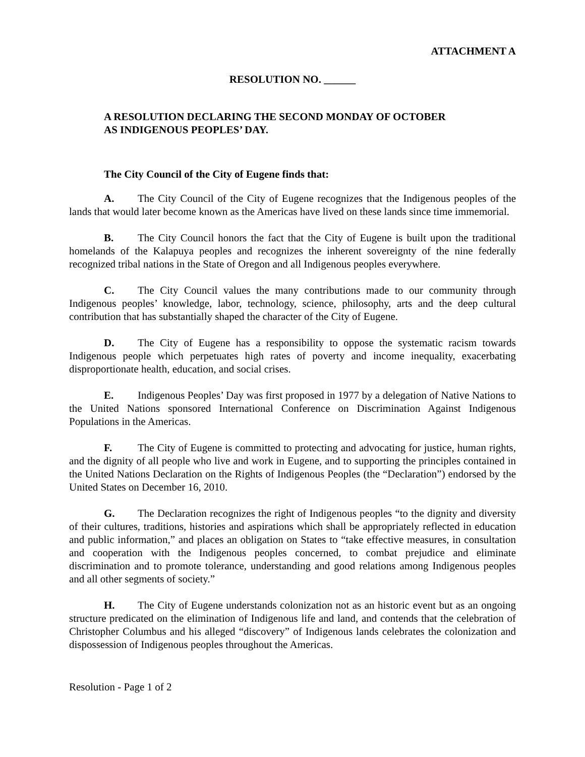ATTACHMENT A
RESOLUTION NO. ______
A RESOLUTION DECLARING THE SECOND MONDAY OF OCTOBER
AS INDIGENOUS PEOPLES’ DAY.
The City Council of the City of Eugene finds that:
A. The City Council of the City of Eugene recognizes that the Indigenous peoples of the lands that would later become known as the Americas have lived on these lands since time immemorial.
B. The City Council honors the fact that the City of Eugene is built upon the traditional homelands of the Kalapuya peoples and recognizes the inherent sovereignty of the nine federally recognized tribal nations in the State of Oregon and all Indigenous peoples everywhere.
C. The City Council values the many contributions made to our community through Indigenous peoples’ knowledge, labor, technology, science, philosophy, arts and the deep cultural contribution that has substantially shaped the character of the City of Eugene.
D. The City of Eugene has a responsibility to oppose the systematic racism towards Indigenous people which perpetuates high rates of poverty and income inequality, exacerbating disproportionate health, education, and social crises.
E. Indigenous Peoples’ Day was first proposed in 1977 by a delegation of Native Nations to the United Nations sponsored International Conference on Discrimination Against Indigenous Populations in the Americas.
F. The City of Eugene is committed to protecting and advocating for justice, human rights, and the dignity of all people who live and work in Eugene, and to supporting the principles contained in the United Nations Declaration on the Rights of Indigenous Peoples (the “Declaration”) endorsed by the United States on December 16, 2010.
G. The Declaration recognizes the right of Indigenous peoples “to the dignity and diversity of their cultures, traditions, histories and aspirations which shall be appropriately reflected in education and public information,” and places an obligation on States to “take effective measures, in consultation and cooperation with the Indigenous peoples concerned, to combat prejudice and eliminate discrimination and to promote tolerance, understanding and good relations among Indigenous peoples and all other segments of society.”
H. The City of Eugene understands colonization not as an historic event but as an ongoing structure predicated on the elimination of Indigenous life and land, and contends that the celebration of Christopher Columbus and his alleged “discovery” of Indigenous lands celebrates the colonization and dispossession of Indigenous peoples throughout the Americas.
Resolution - Page 1 of 2